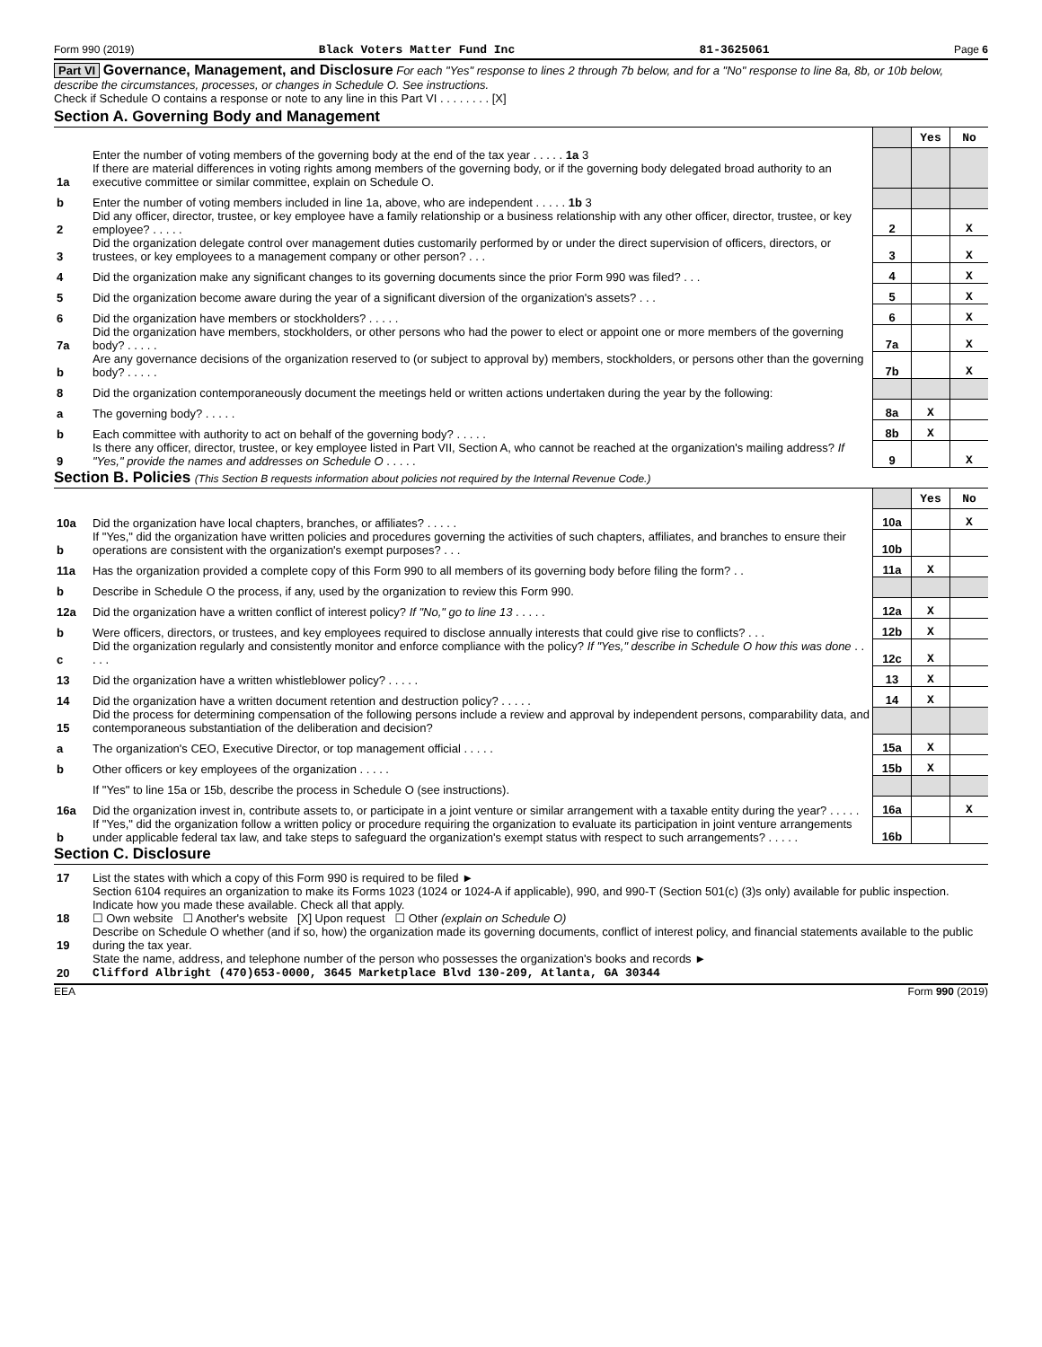Form 990 (2019) Black Voters Matter Fund Inc 81-3625061 Page 6
Part VI Governance, Management, and Disclosure For each "Yes" response to lines 2 through 7b below, and for a "No" response to line 8a, 8b, or 10b below, describe the circumstances, processes, or changes in Schedule O. See instructions.
Check if Schedule O contains a response or note to any line in this Part VI . . . . . . . . [X]
Section A. Governing Body and Management
| | | | Yes | No |
| 1a | Enter the number of voting members of the governing body at the end of the tax year . . . . . 1a 3 If there are material differences in voting rights among members of the governing body, or if the governing body delegated broad authority to an executive committee or similar committee, explain on Schedule O. | | | |
| b | Enter the number of voting members included in line 1a, above, who are independent . . . . . 1b 3 | | | |
| 2 | Did any officer, director, trustee, or key employee have a family relationship or a business relationship with any other officer, director, trustee, or key employee? . . . . . | 2 | | X |
| 3 | Did the organization delegate control over management duties customarily performed by or under the direct supervision of officers, directors, or trustees, or key employees to a management company or other person? . . . | 3 | | X |
| 4 | Did the organization make any significant changes to its governing documents since the prior Form 990 was filed? . . . | 4 | | X |
| 5 | Did the organization become aware during the year of a significant diversion of the organization's assets? . . . | 5 | | X |
| 6 | Did the organization have members or stockholders? . . . . . | 6 | | X |
| 7a | Did the organization have members, stockholders, or other persons who had the power to elect or appoint one or more members of the governing body? . . . . . | 7a | | X |
| b | Are any governance decisions of the organization reserved to (or subject to approval by) members, stockholders, or persons other than the governing body? . . . . . | 7b | | X |
| 8 | Did the organization contemporaneously document the meetings held or written actions undertaken during the year by the following: | | | |
| a | The governing body? . . . . . | 8a | X | |
| b | Each committee with authority to act on behalf of the governing body? . . . . . | 8b | X | |
| 9 | Is there any officer, director, trustee, or key employee listed in Part VII, Section A, who cannot be reached at the organization's mailing address? If "Yes," provide the names and addresses on Schedule O . . . . . | 9 | | X |
Section B. Policies (This Section B requests information about policies not required by the Internal Revenue Code.)
| | | | Yes | No |
| 10a | Did the organization have local chapters, branches, or affiliates? . . . . . | 10a | | X |
| b | If "Yes," did the organization have written policies and procedures governing the activities of such chapters, affiliates, and branches to ensure their operations are consistent with the organization's exempt purposes? . . . | 10b | | |
| 11a | Has the organization provided a complete copy of this Form 990 to all members of its governing body before filing the form? . . | 11a | X | |
| b | Describe in Schedule O the process, if any, used by the organization to review this Form 990. | | | |
| 12a | Did the organization have a written conflict of interest policy? If "No," go to line 13 . . . . . | 12a | X | |
| b | Were officers, directors, or trustees, and key employees required to disclose annually interests that could give rise to conflicts? . . . | 12b | X | |
| c | Did the organization regularly and consistently monitor and enforce compliance with the policy? If "Yes," describe in Schedule O how this was done . . . . . | 12c | X | |
| 13 | Did the organization have a written whistleblower policy? . . . . . | 13 | X | |
| 14 | Did the organization have a written document retention and destruction policy? . . . . . | 14 | X | |
| 15 | Did the process for determining compensation of the following persons include a review and approval by independent persons, comparability data, and contemporaneous substantiation of the deliberation and decision? | | | |
| a | The organization's CEO, Executive Director, or top management official . . . . . | 15a | X | |
| b | Other officers or key employees of the organization . . . . . | 15b | X | |
| | If "Yes" to line 15a or 15b, describe the process in Schedule O (see instructions). | | | |
| 16a | Did the organization invest in, contribute assets to, or participate in a joint venture or similar arrangement with a taxable entity during the year? . . . . . | 16a | | X |
| b | If "Yes," did the organization follow a written policy or procedure requiring the organization to evaluate its participation in joint venture arrangements under applicable federal tax law, and take steps to safeguard the organization's exempt status with respect to such arrangements? . . . . . | 16b | | |
Section C. Disclosure
| 17 | List the states with which a copy of this Form 990 is required to be filed ► |
| 18 | Section 6104 requires an organization to make its Forms 1023 (1024 or 1024-A if applicable), 990, and 990-T (Section 501(c) (3)s only) available for public inspection. Indicate how you made these available. Check all that apply. ☐ Own website ☐ Another's website [X] Upon request ☐ Other (explain on Schedule O) |
| 19 | Describe on Schedule O whether (and if so, how) the organization made its governing documents, conflict of interest policy, and financial statements available to the public during the tax year. |
| 20 | State the name, address, and telephone number of the person who possesses the organization's books and records ► Clifford Albright (470)653-0000, 3645 Marketplace Blvd 130-209, Atlanta, GA 30344 |
EEA Form 990 (2019)